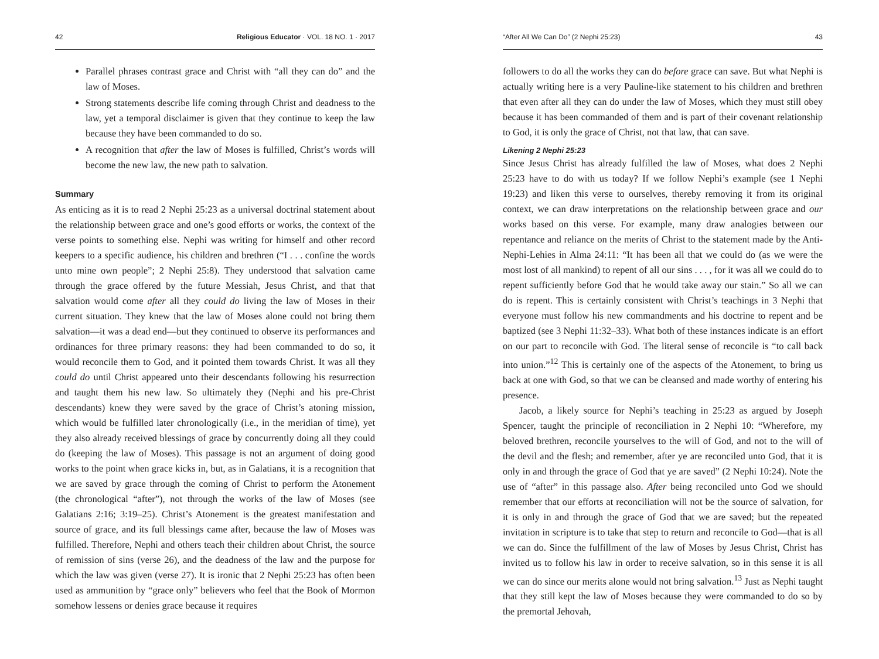42 Religious Educator · VOL. 18 NO. 1 · 2017
Parallel phrases contrast grace and Christ with “all they can do” and the law of Moses.
Strong statements describe life coming through Christ and deadness to the law, yet a temporal disclaimer is given that they continue to keep the law because they have been commanded to do so.
A recognition that after the law of Moses is fulfilled, Christ’s words will become the new law, the new path to salvation.
Summary
As enticing as it is to read 2 Nephi 25:23 as a universal doctrinal statement about the relationship between grace and one’s good efforts or works, the context of the verse points to something else. Nephi was writing for himself and other record keepers to a specific audience, his children and brethren (“I . . . confine the words unto mine own people”; 2 Nephi 25:8). They understood that salvation came through the grace offered by the future Messiah, Jesus Christ, and that that salvation would come after all they could do living the law of Moses in their current situation. They knew that the law of Moses alone could not bring them salvation—it was a dead end—but they continued to observe its performances and ordinances for three primary reasons: they had been commanded to do so, it would reconcile them to God, and it pointed them towards Christ. It was all they could do until Christ appeared unto their descendants following his resurrection and taught them his new law. So ultimately they (Nephi and his pre-Christ descendants) knew they were saved by the grace of Christ’s atoning mission, which would be fulfilled later chronologically (i.e., in the meridian of time), yet they also already received blessings of grace by concurrently doing all they could do (keeping the law of Moses). This passage is not an argument of doing good works to the point when grace kicks in, but, as in Galatians, it is a recognition that we are saved by grace through the coming of Christ to perform the Atonement (the chronological “after”), not through the works of the law of Moses (see Galatians 2:16; 3:19–25). Christ’s Atonement is the greatest manifestation and source of grace, and its full blessings came after, because the law of Moses was fulfilled. Therefore, Nephi and others teach their children about Christ, the source of remission of sins (verse 26), and the deadness of the law and the purpose for which the law was given (verse 27). It is ironic that 2 Nephi 25:23 has often been used as ammunition by “grace only” believers who feel that the Book of Mormon somehow lessens or denies grace because it requires
“After All We Can Do” (2 Nephi 25:23) 43
followers to do all the works they can do before grace can save. But what Nephi is actually writing here is a very Pauline-like statement to his children and brethren that even after all they can do under the law of Moses, which they must still obey because it has been commanded of them and is part of their covenant relationship to God, it is only the grace of Christ, not that law, that can save.
Likening 2 Nephi 25:23
Since Jesus Christ has already fulfilled the law of Moses, what does 2 Nephi 25:23 have to do with us today? If we follow Nephi’s example (see 1 Nephi 19:23) and liken this verse to ourselves, thereby removing it from its original context, we can draw interpretations on the relationship between grace and our works based on this verse. For example, many draw analogies between our repentance and reliance on the merits of Christ to the statement made by the Anti-Nephi-Lehies in Alma 24:11: “It has been all that we could do (as we were the most lost of all mankind) to repent of all our sins . . . , for it was all we could do to repent sufficiently before God that he would take away our stain.” So all we can do is repent. This is certainly consistent with Christ’s teachings in 3 Nephi that everyone must follow his new commandments and his doctrine to repent and be baptized (see 3 Nephi 11:32–33). What both of these instances indicate is an effort on our part to reconcile with God. The literal sense of reconcile is “to call back into union.”<sup>12</sup> This is certainly one of the aspects of the Atonement, to bring us back at one with God, so that we can be cleansed and made worthy of entering his presence.
Jacob, a likely source for Nephi’s teaching in 25:23 as argued by Joseph Spencer, taught the principle of reconciliation in 2 Nephi 10: “Wherefore, my beloved brethren, reconcile yourselves to the will of God, and not to the will of the devil and the flesh; and remember, after ye are reconciled unto God, that it is only in and through the grace of God that ye are saved” (2 Nephi 10:24). Note the use of “after” in this passage also. After being reconciled unto God we should remember that our efforts at reconciliation will not be the source of salvation, for it is only in and through the grace of God that we are saved; but the repeated invitation in scripture is to take that step to return and reconcile to God—that is all we can do. Since the fulfillment of the law of Moses by Jesus Christ, Christ has invited us to follow his law in order to receive salvation, so in this sense it is all we can do since our merits alone would not bring salvation.<sup>13</sup> Just as Nephi taught that they still kept the law of Moses because they were commanded to do so by the premortal Jehovah,